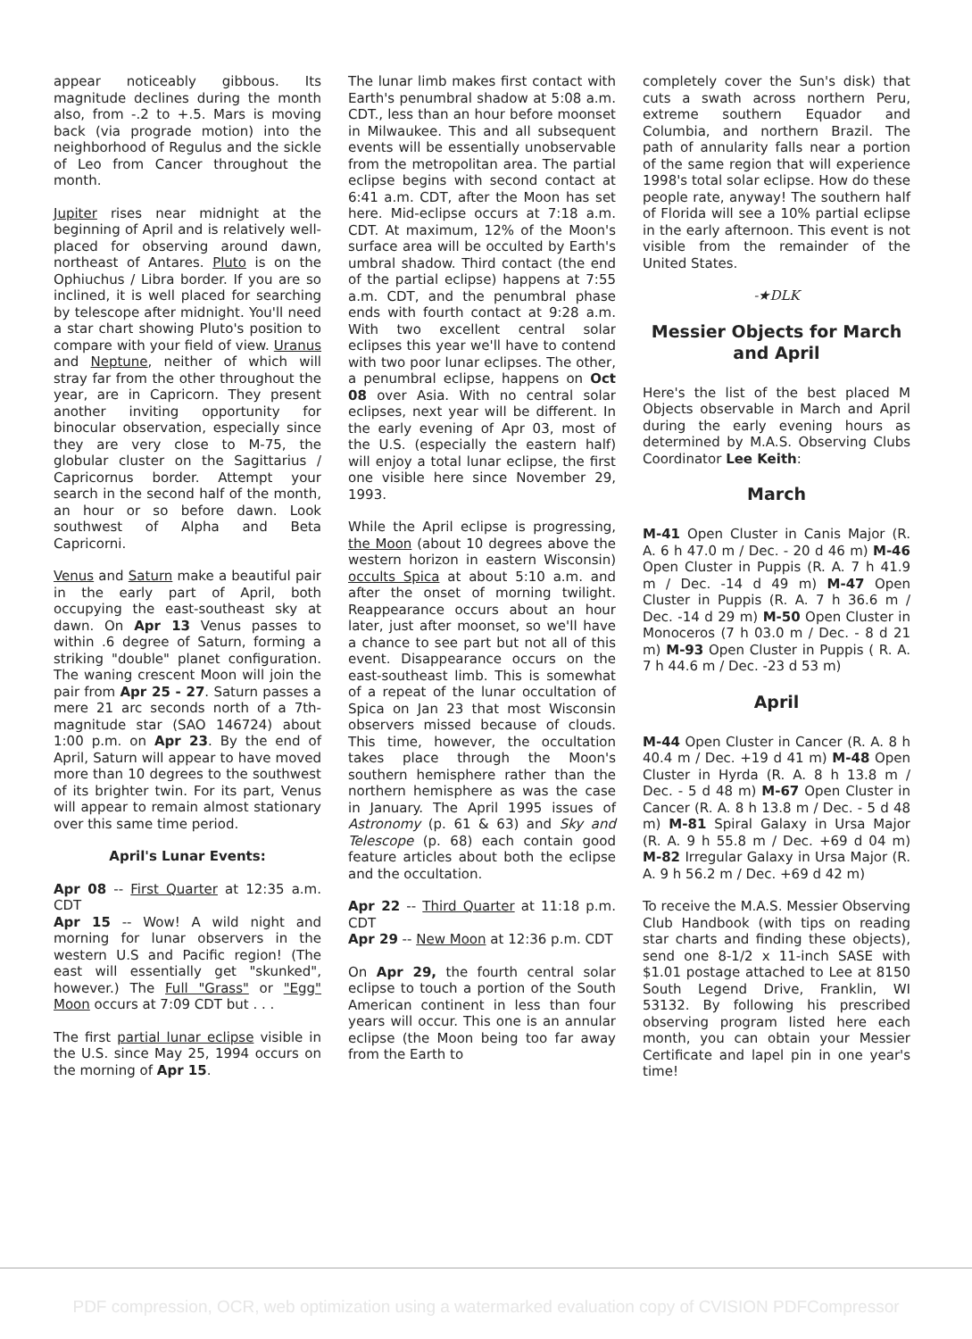appear noticeably gibbous. Its magnitude declines during the month also, from -.2 to +.5. Mars is moving back (via prograde motion) into the neighborhood of Regulus and the sickle of Leo from Cancer throughout the month.
Jupiter rises near midnight at the beginning of April and is relatively well-placed for observing around dawn, northeast of Antares. Pluto is on the Ophiuchus / Libra border. If you are so inclined, it is well placed for searching by telescope after midnight. You'll need a star chart showing Pluto's position to compare with your field of view. Uranus and Neptune, neither of which will stray far from the other throughout the year, are in Capricorn. They present another inviting opportunity for binocular observation, especially since they are very close to M-75, the globular cluster on the Sagittarius / Capricornus border. Attempt your search in the second half of the month, an hour or so before dawn. Look southwest of Alpha and Beta Capricorni.
Venus and Saturn make a beautiful pair in the early part of April, both occupying the east-southeast sky at dawn. On Apr 13 Venus passes to within .6 degree of Saturn, forming a striking "double" planet configuration. The waning crescent Moon will join the pair from Apr 25 - 27. Saturn passes a mere 21 arc seconds north of a 7th-magnitude star (SAO 146724) about 1:00 p.m. on Apr 23. By the end of April, Saturn will appear to have moved more than 10 degrees to the southwest of its brighter twin. For its part, Venus will appear to remain almost stationary over this same time period.
April's Lunar Events:
Apr 08 -- First Quarter at 12:35 a.m. CDT
Apr 15 -- Wow! A wild night and morning for lunar observers in the western U.S and Pacific region! (The east will essentially get "skunked", however.) The Full "Grass" or "Egg" Moon occurs at 7:09 CDT but . . .
The first partial lunar eclipse visible in the U.S. since May 25, 1994 occurs on the morning of Apr 15.
The lunar limb makes first contact with Earth's penumbral shadow at 5:08 a.m. CDT., less than an hour before moonset in Milwaukee. This and all subsequent events will be essentially unobservable from the metropolitan area. The partial eclipse begins with second contact at 6:41 a.m. CDT, after the Moon has set here. Mid-eclipse occurs at 7:18 a.m. CDT. At maximum, 12% of the Moon's surface area will be occulted by Earth's umbral shadow. Third contact (the end of the partial eclipse) happens at 7:55 a.m. CDT, and the penumbral phase ends with fourth contact at 9:28 a.m. With two excellent central solar eclipses this year we'll have to contend with two poor lunar eclipses. The other, a penumbral eclipse, happens on Oct 08 over Asia. With no central solar eclipses, next year will be different. In the early evening of Apr 03, most of the U.S. (especially the eastern half) will enjoy a total lunar eclipse, the first one visible here since November 29, 1993.
While the April eclipse is progressing, the Moon (about 10 degrees above the western horizon in eastern Wisconsin) occults Spica at about 5:10 a.m. and after the onset of morning twilight. Reappearance occurs about an hour later, just after moonset, so we'll have a chance to see part but not all of this event. Disappearance occurs on the east-southeast limb. This is somewhat of a repeat of the lunar occultation of Spica on Jan 23 that most Wisconsin observers missed because of clouds. This time, however, the occultation takes place through the Moon's southern hemisphere rather than the northern hemisphere as was the case in January. The April 1995 issues of Astronomy (p. 61 & 63) and Sky and Telescope (p. 68) each contain good feature articles about both the eclipse and the occultation.
Apr 22 -- Third Quarter at 11:18 p.m. CDT
Apr 29 -- New Moon at 12:36 p.m. CDT
On Apr 29, the fourth central solar eclipse to touch a portion of the South American continent in less than four years will occur. This one is an annular eclipse (the Moon being too far away from the Earth to
completely cover the Sun's disk) that cuts a swath across northern Peru, extreme southern Equador and Columbia, and northern Brazil. The path of annularity falls near a portion of the same region that will experience 1998's total solar eclipse. How do these people rate, anyway! The southern half of Florida will see a 10% partial eclipse in the early afternoon. This event is not visible from the remainder of the United States.
-★DLK
Messier Objects for March and April
Here's the list of the best placed M Objects observable in March and April during the early evening hours as determined by M.A.S. Observing Clubs Coordinator Lee Keith:
March
M-41 Open Cluster in Canis Major (R. A. 6 h 47.0 m / Dec. - 20 d 46 m) M-46 Open Cluster in Puppis (R. A. 7 h 41.9 m / Dec. -14 d 49 m) M-47 Open Cluster in Puppis (R. A. 7 h 36.6 m / Dec. -14 d 29 m) M-50 Open Cluster in Monoceros (7 h 03.0 m / Dec. - 8 d 21 m) M-93 Open Cluster in Puppis ( R. A. 7 h 44.6 m / Dec. -23 d 53 m)
April
M-44 Open Cluster in Cancer (R. A. 8 h 40.4 m / Dec. +19 d 41 m) M-48 Open Cluster in Hyrda (R. A. 8 h 13.8 m / Dec. - 5 d 48 m) M-67 Open Cluster in Cancer (R. A. 8 h 13.8 m / Dec. - 5 d 48 m) M-81 Spiral Galaxy in Ursa Major (R. A. 9 h 55.8 m / Dec. +69 d 04 m) M-82 Irregular Galaxy in Ursa Major (R. A. 9 h 56.2 m / Dec. +69 d 42 m)
To receive the M.A.S. Messier Observing Club Handbook (with tips on reading star charts and finding these objects), send one 8-1/2 x 11-inch SASE with $1.01 postage attached to Lee at 8150 South Legend Drive, Franklin, WI 53132. By following his prescribed observing program listed here each month, you can obtain your Messier Certificate and lapel pin in one year's time!
PDF compression, OCR, web optimization using a watermarked evaluation copy of CVISION PDFCompressor